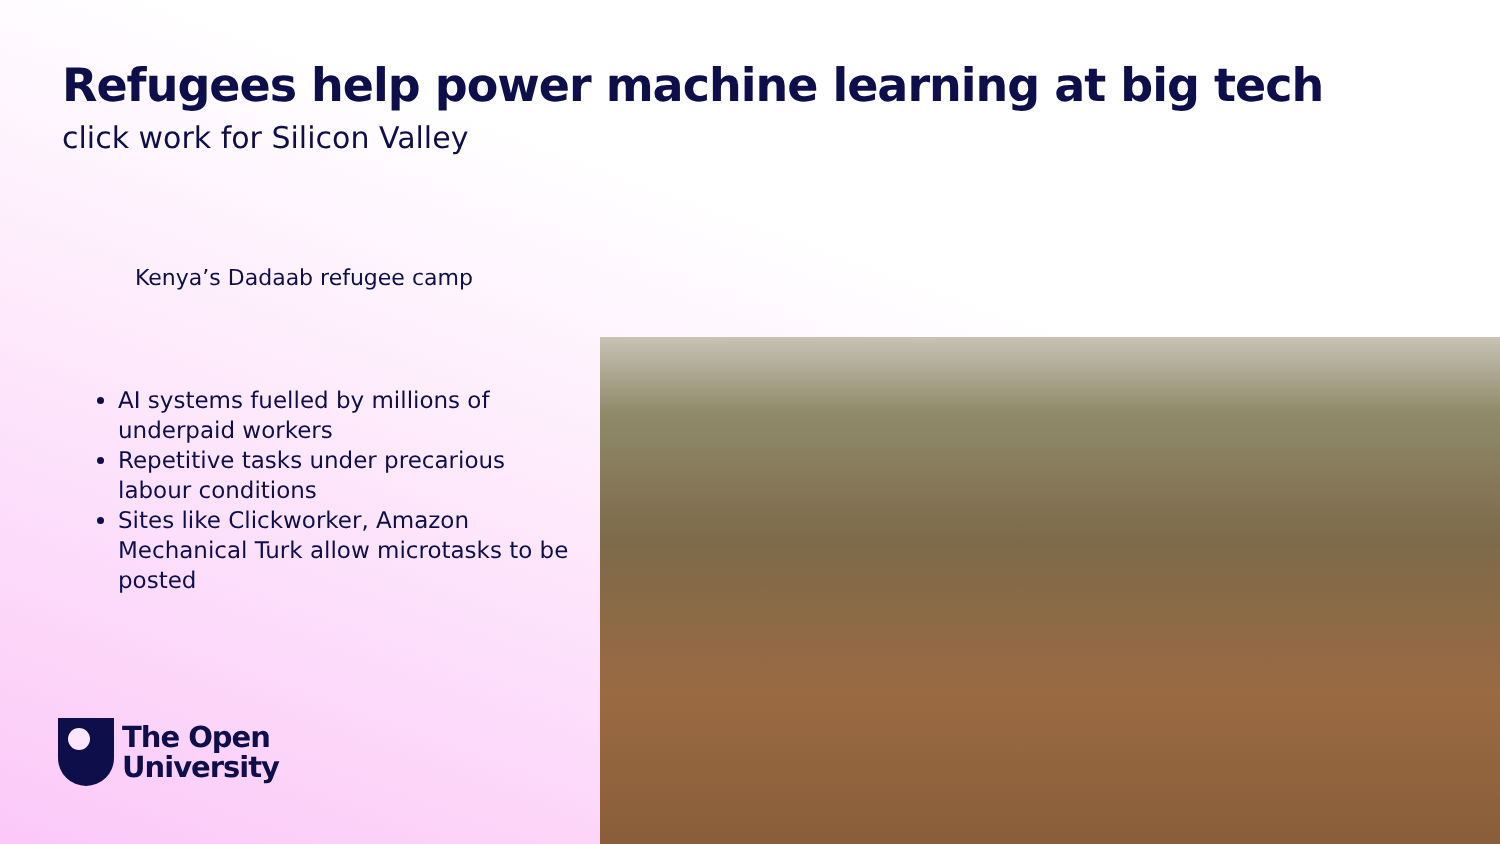Refugees help power machine learning at big tech
click work for Silicon Valley
Kenya’s Dadaab refugee camp
AI systems fuelled by millions of underpaid workers
Repetitive tasks under precarious labour conditions
Sites like Clickworker, Amazon Mechanical Turk allow microtasks to be posted
The Open
University